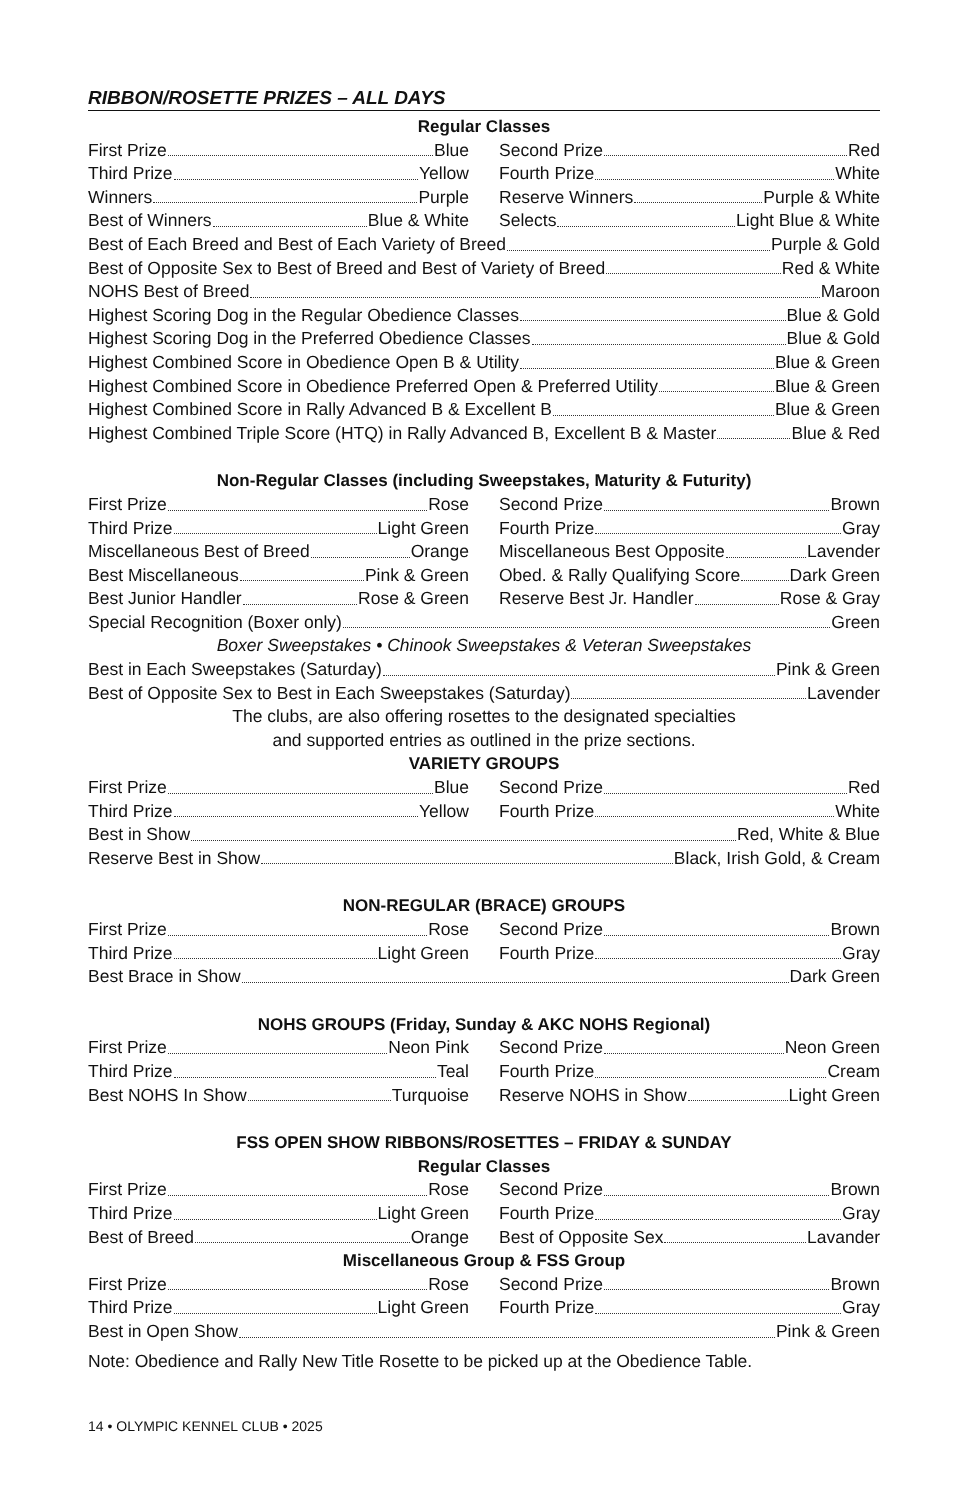RIBBON/ROSETTE PRIZES – ALL DAYS
Regular Classes
First Prize Blue Second Prize Red
Third Prize Yellow Fourth Prize White
Winners Purple Reserve Winners Purple & White
Best of Winners Blue & White Selects Light Blue & White
Best of Each Breed and Best of Each Variety of Breed Purple & Gold
Best of Opposite Sex to Best of Breed and Best of Variety of Breed Red & White
NOHS Best of Breed Maroon
Highest Scoring Dog in the Regular Obedience Classes Blue & Gold
Highest Scoring Dog in the Preferred Obedience Classes Blue & Gold
Highest Combined Score in Obedience Open B & Utility Blue & Green
Highest Combined Score in Obedience Preferred Open & Preferred Utility Blue & Green
Highest Combined Score in Rally Advanced B & Excellent B Blue & Green
Highest Combined Triple Score (HTQ) in Rally Advanced B, Excellent B & Master Blue & Red
Non-Regular Classes (including Sweepstakes, Maturity & Futurity)
First Prize Rose Second Prize Brown
Third Prize Light Green Fourth Prize Gray
Miscellaneous Best of Breed Orange Miscellaneous Best Opposite Lavender
Best Miscellaneous Pink & Green Obed. & Rally Qualifying Score Dark Green
Best Junior Handler Rose & Green Reserve Best Jr. Handler Rose & Gray
Special Recognition (Boxer only) Green
Boxer Sweepstakes • Chinook Sweepstakes & Veteran Sweepstakes
Best in Each Sweepstakes (Saturday) Pink & Green
Best of Opposite Sex to Best in Each Sweepstakes (Saturday) Lavender
The clubs, are also offering rosettes to the designated specialties
and supported entries as outlined in the prize sections.
VARIETY GROUPS
First Prize Blue Second Prize Red
Third Prize Yellow Fourth Prize White
Best in Show Red, White & Blue
Reserve Best in Show Black, Irish Gold, & Cream
NON-REGULAR (BRACE) GROUPS
First Prize Rose Second Prize Brown
Third Prize Light Green Fourth Prize Gray
Best Brace in Show Dark Green
NOHS GROUPS (Friday, Sunday & AKC NOHS Regional)
First Prize Neon Pink Second Prize Neon Green
Third Prize Teal Fourth Prize Cream
Best NOHS In Show Turquoise Reserve NOHS in Show Light Green
FSS OPEN SHOW RIBBONS/ROSETTES – FRIDAY & SUNDAY
Regular Classes
First Prize Rose Second Prize Brown
Third Prize Light Green Fourth Prize Gray
Best of Breed Orange Best of Opposite Sex Lavander
Miscellaneous Group & FSS Group
First Prize Rose Second Prize Brown
Third Prize Light Green Fourth Prize Gray
Best in Open Show Pink & Green
Note: Obedience and Rally New Title Rosette to be picked up at the Obedience Table.
14 • OLYMPIC KENNEL CLUB • 2025